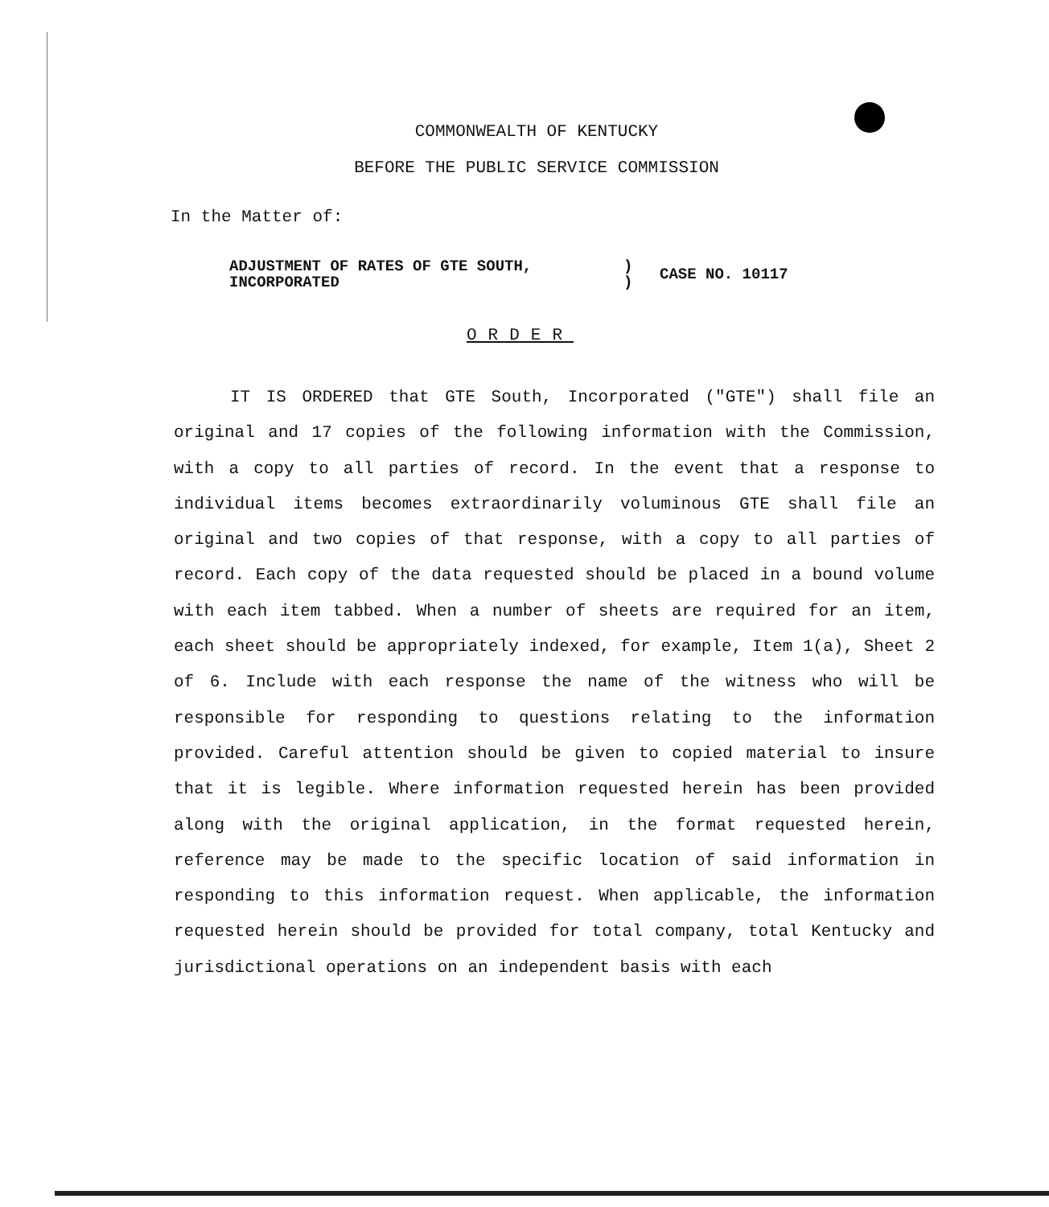COMMONWEALTH OF KENTUCKY
BEFORE THE PUBLIC SERVICE COMMISSION
In the Matter of:
ADJUSTMENT OF RATES OF GTE SOUTH,
INCORPORATED
)
)
CASE NO. 10117
ORDER
IT IS ORDERED that GTE South, Incorporated ("GTE") shall file an original and 17 copies of the following information with the Commission, with a copy to all parties of record. In the event that a response to individual items becomes extraordinarily voluminous GTE shall file an original and two copies of that response, with a copy to all parties of record. Each copy of the data requested should be placed in a bound volume with each item tabbed. When a number of sheets are required for an item, each sheet should be appropriately indexed, for example, Item 1(a), Sheet 2 of 6. Include with each response the name of the witness who will be responsible for responding to questions relating to the information provided. Careful attention should be given to copied material to insure that it is legible. Where information requested herein has been provided along with the original application, in the format requested herein, reference may be made to the specific location of said information in responding to this information request. When applicable, the information requested herein should be provided for total company, total Kentucky and jurisdictional operations on an independent basis with each